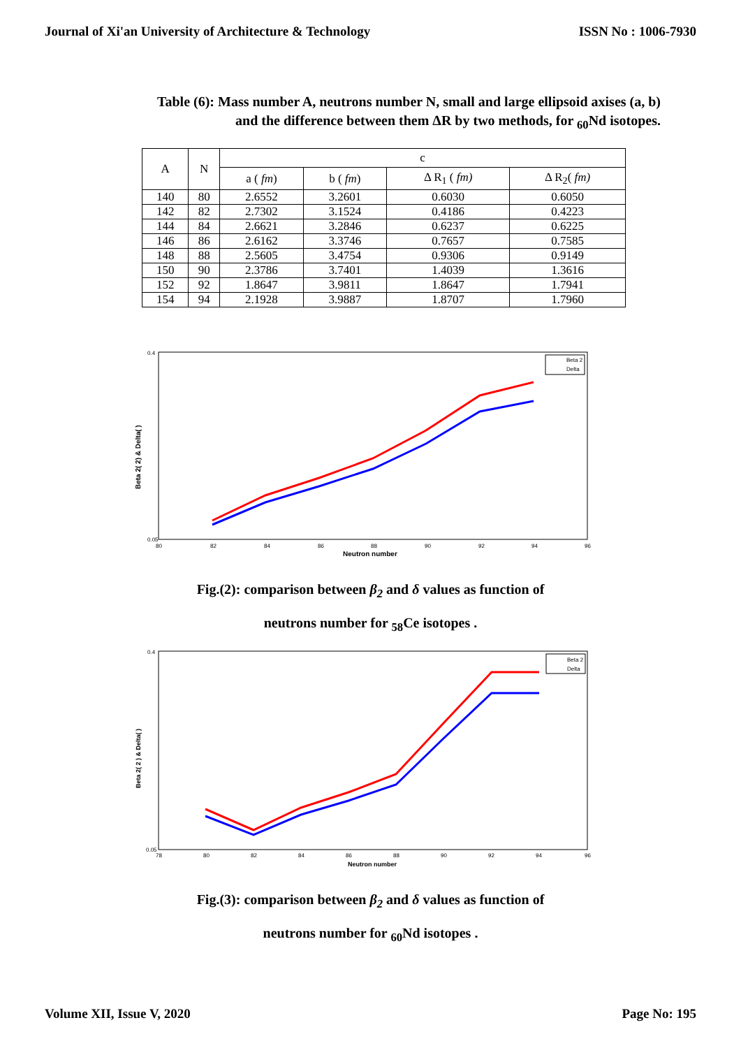Journal of Xi'an University of Architecture & Technology ISSN No : 1006-7930
Table (6): Mass number A, neutrons number N, small and large ellipsoid axises (a, b)
and the difference between them ΔR by two methods, for <sub>60</sub>Nd isotopes.
| A | N | c | | | |
| --- | --- | --- | --- | --- | --- |
| | | a ( fm ) | b ( fm ) | Δ R<sub>1</sub> ( fm) | Δ R<sub>2</sub>( fm) |
| 140 | 80 | 2.6552 | 3.2601 | 0.6030 | 0.6050 |
| 142 | 82 | 2.7302 | 3.1524 | 0.4186 | 0.4223 |
| 144 | 84 | 2.6621 | 3.2846 | 0.6237 | 0.6225 |
| 146 | 86 | 2.6162 | 3.3746 | 0.7657 | 0.7585 |
| 148 | 88 | 2.5605 | 3.4754 | 0.9306 | 0.9149 |
| 150 | 90 | 2.3786 | 3.7401 | 1.4039 | 1.3616 |
| 152 | 92 | 1.8647 | 3.9811 | 1.8647 | 1.7941 |
| 154 | 94 | 2.1928 | 3.9887 | 1.8707 | 1.7960 |
Beta 2( 2) & Delta( )
Neutron number
0.4
0.05
80
82
84
86
88
90
92
94
96
Beta 2
Delta
Fig.(2): comparison between β<sub>2</sub> and δ values as function of
neutrons number for <sub>58</sub>Ce isotopes .
Beta 2( 2 ) & Delta( )
Neutron number
0.4
0.05
78
80
82
84
86
88
90
92
94
96
Beta 2
Delta
Fig.(3): comparison between β<sub>2</sub> and δ values as function of
neutrons number for <sub>60</sub>Nd isotopes .
Volume XII, Issue V, 2020 Page No: 195